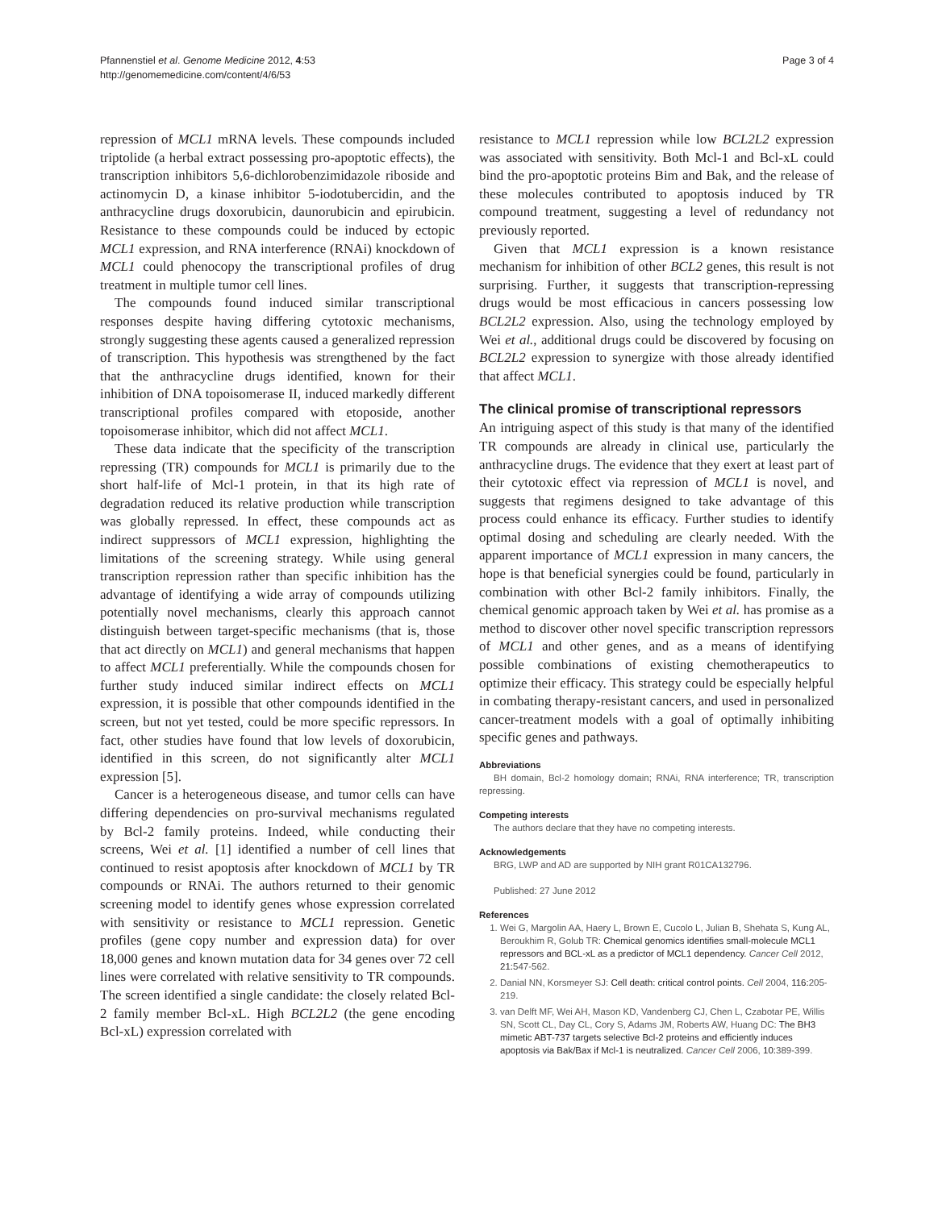Pfannenstiel et al. Genome Medicine 2012, 4:53
http://genomemedicine.com/content/4/6/53
Page 3 of 4
repression of MCL1 mRNA levels. These compounds included triptolide (a herbal extract possessing pro-apoptotic effects), the transcription inhibitors 5,6-dichlorobenzimidazole riboside and actinomycin D, a kinase inhibitor 5-iodotubercidin, and the anthracycline drugs doxorubicin, daunorubicin and epirubicin. Resistance to these compounds could be induced by ectopic MCL1 expression, and RNA interference (RNAi) knockdown of MCL1 could phenocopy the transcriptional profiles of drug treatment in multiple tumor cell lines.
The compounds found induced similar transcriptional responses despite having differing cytotoxic mechanisms, strongly suggesting these agents caused a generalized repression of transcription. This hypothesis was strengthened by the fact that the anthracycline drugs identified, known for their inhibition of DNA topoisomerase II, induced markedly different transcriptional profiles compared with etoposide, another topoisomerase inhibitor, which did not affect MCL1.
These data indicate that the specificity of the transcription repressing (TR) compounds for MCL1 is primarily due to the short half-life of Mcl-1 protein, in that its high rate of degradation reduced its relative production while transcription was globally repressed. In effect, these compounds act as indirect suppressors of MCL1 expression, highlighting the limitations of the screening strategy. While using general transcription repression rather than specific inhibition has the advantage of identifying a wide array of compounds utilizing potentially novel mechanisms, clearly this approach cannot distinguish between target-specific mechanisms (that is, those that act directly on MCL1) and general mechanisms that happen to affect MCL1 preferentially. While the compounds chosen for further study induced similar indirect effects on MCL1 expression, it is possible that other compounds identified in the screen, but not yet tested, could be more specific repressors. In fact, other studies have found that low levels of doxorubicin, identified in this screen, do not significantly alter MCL1 expression [5].
Cancer is a heterogeneous disease, and tumor cells can have differing dependencies on pro-survival mechanisms regulated by Bcl-2 family proteins. Indeed, while conducting their screens, Wei et al. [1] identified a number of cell lines that continued to resist apoptosis after knockdown of MCL1 by TR compounds or RNAi. The authors returned to their genomic screening model to identify genes whose expression correlated with sensitivity or resistance to MCL1 repression. Genetic profiles (gene copy number and expression data) for over 18,000 genes and known mutation data for 34 genes over 72 cell lines were correlated with relative sensitivity to TR compounds. The screen identified a single candidate: the closely related Bcl-2 family member Bcl-xL. High BCL2L2 (the gene encoding Bcl-xL) expression correlated with
resistance to MCL1 repression while low BCL2L2 expression was associated with sensitivity. Both Mcl-1 and Bcl-xL could bind the pro-apoptotic proteins Bim and Bak, and the release of these molecules contributed to apoptosis induced by TR compound treatment, suggesting a level of redundancy not previously reported.
Given that MCL1 expression is a known resistance mechanism for inhibition of other BCL2 genes, this result is not surprising. Further, it suggests that transcription-repressing drugs would be most efficacious in cancers possessing low BCL2L2 expression. Also, using the technology employed by Wei et al., additional drugs could be discovered by focusing on BCL2L2 expression to synergize with those already identified that affect MCL1.
The clinical promise of transcriptional repressors
An intriguing aspect of this study is that many of the identified TR compounds are already in clinical use, particularly the anthracycline drugs. The evidence that they exert at least part of their cytotoxic effect via repression of MCL1 is novel, and suggests that regimens designed to take advantage of this process could enhance its efficacy. Further studies to identify optimal dosing and scheduling are clearly needed. With the apparent importance of MCL1 expression in many cancers, the hope is that beneficial synergies could be found, particularly in combination with other Bcl-2 family inhibitors. Finally, the chemical genomic approach taken by Wei et al. has promise as a method to discover other novel specific transcription repressors of MCL1 and other genes, and as a means of identifying possible combinations of existing chemotherapeutics to optimize their efficacy. This strategy could be especially helpful in combating therapy-resistant cancers, and used in personalized cancer-treatment models with a goal of optimally inhibiting specific genes and pathways.
Abbreviations
BH domain, Bcl-2 homology domain; RNAi, RNA interference; TR, transcription repressing.
Competing interests
The authors declare that they have no competing interests.
Acknowledgements
BRG, LWP and AD are supported by NIH grant R01CA132796.
Published: 27 June 2012
References
1. Wei G, Margolin AA, Haery L, Brown E, Cucolo L, Julian B, Shehata S, Kung AL, Beroukhim R, Golub TR: Chemical genomics identifies small-molecule MCL1 repressors and BCL-xL as a predictor of MCL1 dependency. Cancer Cell 2012, 21: 547-562.
2. Danial NN, Korsmeyer SJ: Cell death: critical control points. Cell 2004, 116: 205-219.
3. van Delft MF, Wei AH, Mason KD, Vandenberg CJ, Chen L, Czabotar PE, Willis SN, Scott CL, Day CL, Cory S, Adams JM, Roberts AW, Huang DC: The BH3 mimetic ABT-737 targets selective Bcl-2 proteins and efficiently induces apoptosis via Bak/Bax if Mcl-1 is neutralized. Cancer Cell 2006, 10: 389-399.